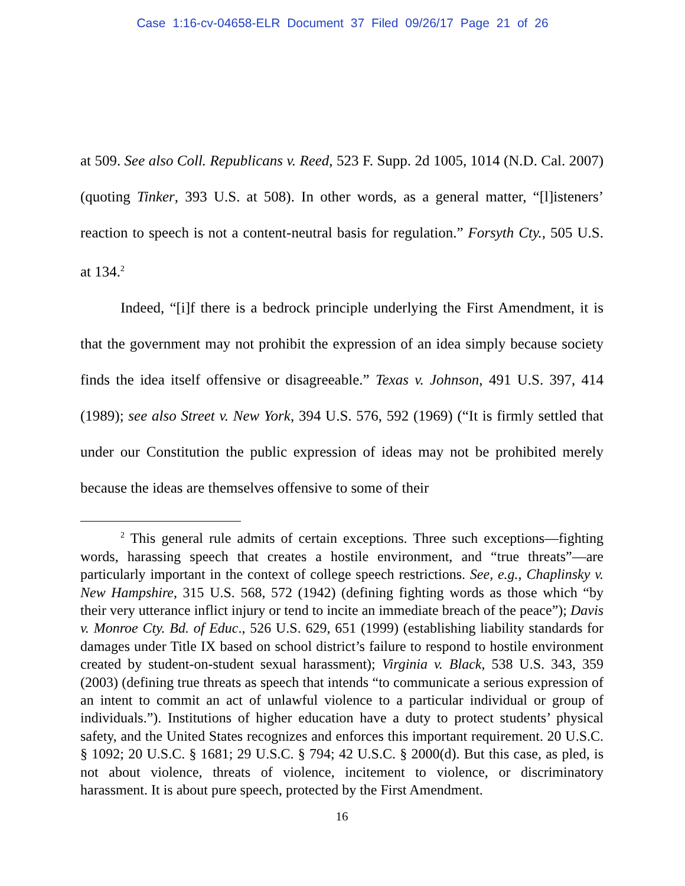Case 1:16-cv-04658-ELR Document 37 Filed 09/26/17 Page 21 of 26
at 509. See also Coll. Republicans v. Reed, 523 F. Supp. 2d 1005, 1014 (N.D. Cal. 2007) (quoting Tinker, 393 U.S. at 508). In other words, as a general matter, “[l]isteners’ reaction to speech is not a content-neutral basis for regulation.” Forsyth Cty., 505 U.S. at 134.<sup>2</sup>
Indeed, “[i]f there is a bedrock principle underlying the First Amendment, it is that the government may not prohibit the expression of an idea simply because society finds the idea itself offensive or disagreeable.” Texas v. Johnson, 491 U.S. 397, 414 (1989); see also Street v. New York, 394 U.S. 576, 592 (1969) (“It is firmly settled that under our Constitution the public expression of ideas may not be prohibited merely because the ideas are themselves offensive to some of their
<sup>2</sup> This general rule admits of certain exceptions. Three such exceptions—fighting words, harassing speech that creates a hostile environment, and “true threats”—are particularly important in the context of college speech restrictions. See, e.g., Chaplinsky v. New Hampshire, 315 U.S. 568, 572 (1942) (defining fighting words as those which “by their very utterance inflict injury or tend to incite an immediate breach of the peace”); Davis v. Monroe Cty. Bd. of Educ., 526 U.S. 629, 651 (1999) (establishing liability standards for damages under Title IX based on school district’s failure to respond to hostile environment created by student-on-student sexual harassment); Virginia v. Black, 538 U.S. 343, 359 (2003) (defining true threats as speech that intends “to communicate a serious expression of an intent to commit an act of unlawful violence to a particular individual or group of individuals.”). Institutions of higher education have a duty to protect students’ physical safety, and the United States recognizes and enforces this important requirement. 20 U.S.C. § 1092; 20 U.S.C. § 1681; 29 U.S.C. § 794; 42 U.S.C. § 2000(d). But this case, as pled, is not about violence, threats of violence, incitement to violence, or discriminatory harassment. It is about pure speech, protected by the First Amendment.
16